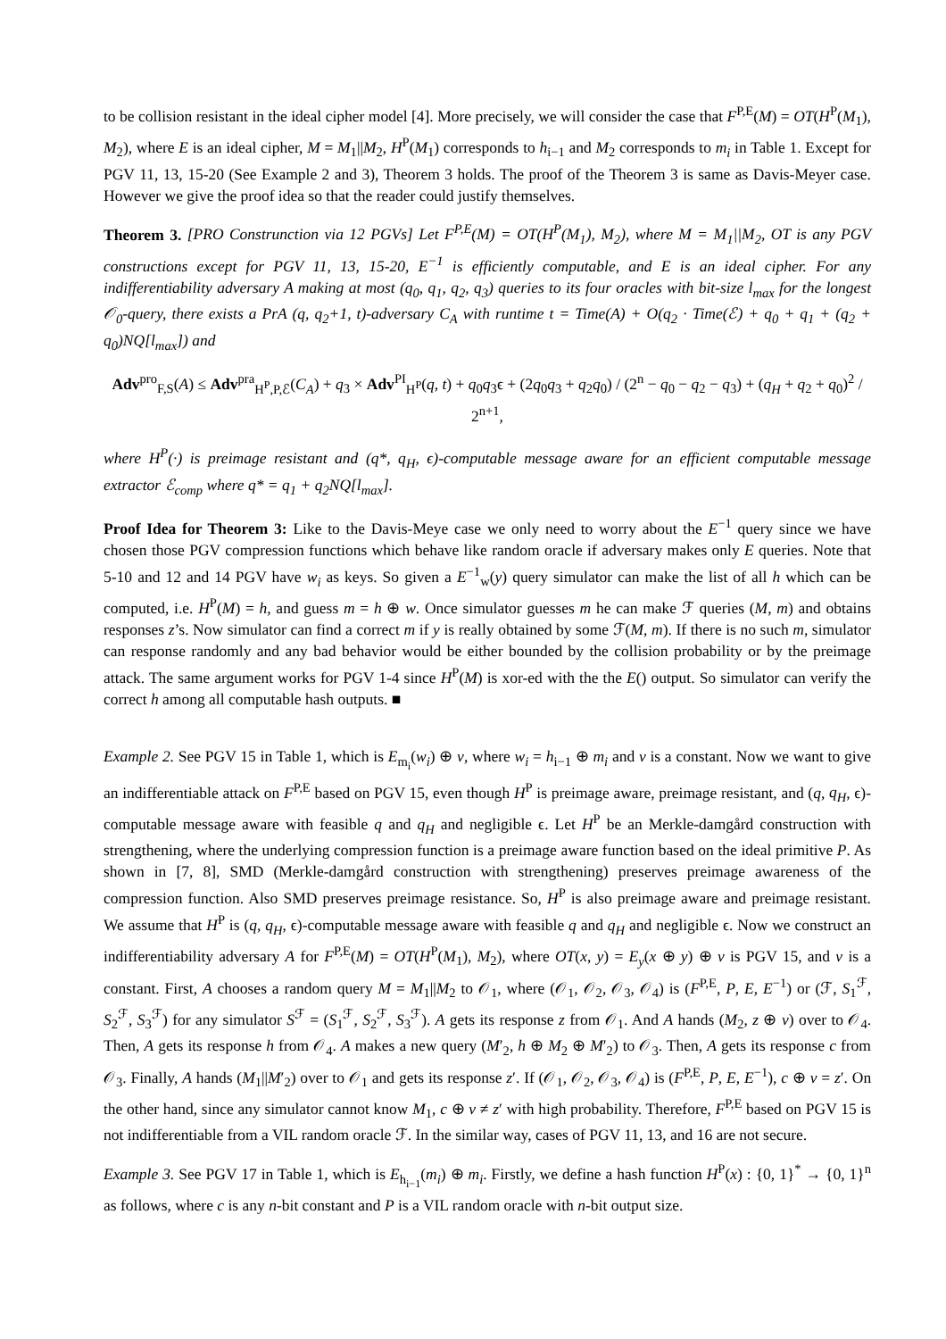to be collision resistant in the ideal cipher model [4]. More precisely, we will consider the case that F<sup>P,E</sup>(M) = OT(H<sup>P</sup>(M<sub>1</sub>), M<sub>2</sub>), where E is an ideal cipher, M = M<sub>1</sub>||M<sub>2</sub>, H<sup>P</sup>(M<sub>1</sub>) corresponds to h<sub>i−1</sub> and M<sub>2</sub> corresponds to m<sub>i</sub> in Table 1. Except for PGV 11, 13, 15-20 (See Example 2 and 3), Theorem 3 holds. The proof of the Theorem 3 is same as Davis-Meyer case. However we give the proof idea so that the reader could justify themselves.
Theorem 3. [PRO Construnction via 12 PGVs] Let F<sup>P,E</sup>(M) = OT(H<sup>P</sup>(M<sub>1</sub>), M<sub>2</sub>), where M = M<sub>1</sub>||M<sub>2</sub>, OT is any PGV constructions except for PGV 11, 13, 15-20, E<sup>−1</sup> is efficiently computable, and E is an ideal cipher. For any indifferentiability adversary A making at most (q<sub>0</sub>, q<sub>1</sub>, q<sub>2</sub>, q<sub>3</sub>) queries to its four oracles with bit-size l<sub>max</sub> for the longest 𝒪<sub>0</sub>-query, there exists a PrA (q, q<sub>2</sub>+1, t)-adversary C<sub>A</sub> with runtime t = Time(A) + O(q<sub>2</sub> · Time(ℰ) + q<sub>0</sub> + q<sub>1</sub> + (q<sub>2</sub> + q<sub>0</sub>)NQ[l<sub>max</sub>]) and
Adv<sup>pro</sup><sub>F,S</sub>(A) ≤ Adv<sup>pra</sup><sub>H<sup>P</sup>,P,ℰ</sub>(C<sub>A</sub>) + q<sub>3</sub> × Adv<sup>PI</sup><sub>H<sup>P</sup></sub>(q, t) + q<sub>0</sub>q<sub>3</sub>ϵ + (2q<sub>0</sub>q<sub>3</sub> + q<sub>2</sub>q<sub>0</sub>) / (2<sup>n</sup> − q<sub>0</sub> − q<sub>2</sub> − q<sub>3</sub>) + (q<sub>H</sub> + q<sub>2</sub> + q<sub>0</sub>)<sup>2</sup> / 2<sup>n+1</sup>,
where H<sup>P</sup>(·) is preimage resistant and (q*, q<sub>H</sub>, ϵ)-computable message aware for an efficient computable message extractor ℰ<sub>comp</sub> where q* = q<sub>1</sub> + q<sub>2</sub>NQ[l<sub>max</sub>].
Proof Idea for Theorem 3: Like to the Davis-Meye case we only need to worry about the E<sup>−1</sup> query since we have chosen those PGV compression functions which behave like random oracle if adversary makes only E queries. Note that 5-10 and 12 and 14 PGV have w<sub>i</sub> as keys. So given a E<sup>−1</sup><sub>w</sub>(y) query simulator can make the list of all h which can be computed, i.e. H<sup>P</sup>(M) = h, and guess m = h ⊕ w. Once simulator guesses m he can make ℱ queries (M, m) and obtains responses z’s. Now simulator can find a correct m if y is really obtained by some ℱ(M, m). If there is no such m, simulator can response randomly and any bad behavior would be either bounded by the collision probability or by the preimage attack. The same argument works for PGV 1-4 since H<sup>P</sup>(M) is xor-ed with the the E() output. So simulator can verify the correct h among all computable hash outputs. ■
Example 2. See PGV 15 in Table 1, which is E<sub>m<sub>i</sub></sub>(w<sub>i</sub>) ⊕ v, where w<sub>i</sub> = h<sub>i−1</sub> ⊕ m<sub>i</sub> and v is a constant. Now we want to give an indifferentiable attack on F<sup>P,E</sup> based on PGV 15, even though H<sup>P</sup> is preimage aware, preimage resistant, and (q, q<sub>H</sub>, ϵ)-computable message aware with feasible q and q<sub>H</sub> and negligible ϵ. Let H<sup>P</sup> be an Merkle-damgård construction with strengthening, where the underlying compression function is a preimage aware function based on the ideal primitive P. As shown in [7, 8], SMD (Merkle-damgård construction with strengthening) preserves preimage awareness of the compression function. Also SMD preserves preimage resistance. So, H<sup>P</sup> is also preimage aware and preimage resistant. We assume that H<sup>P</sup> is (q, q<sub>H</sub>, ϵ)-computable message aware with feasible q and q<sub>H</sub> and negligible ϵ. Now we construct an indifferentiability adversary A for F<sup>P,E</sup>(M) = OT(H<sup>P</sup>(M<sub>1</sub>), M<sub>2</sub>), where OT(x, y) = E<sub>y</sub>(x ⊕ y) ⊕ v is PGV 15, and v is a constant. First, A chooses a random query M = M<sub>1</sub>||M<sub>2</sub> to 𝒪<sub>1</sub>, where (𝒪<sub>1</sub>, 𝒪<sub>2</sub>, 𝒪<sub>3</sub>, 𝒪<sub>4</sub>) is (F<sup>P,E</sup>, P, E, E<sup>−1</sup>) or (ℱ, S<sub>1</sub><sup>ℱ</sup>, S<sub>2</sub><sup>ℱ</sup>, S<sub>3</sub><sup>ℱ</sup>) for any simulator S<sup>ℱ</sup> = (S<sub>1</sub><sup>ℱ</sup>, S<sub>2</sub><sup>ℱ</sup>, S<sub>3</sub><sup>ℱ</sup>). A gets its response z from 𝒪<sub>1</sub>. And A hands (M<sub>2</sub>, z ⊕ v) over to 𝒪<sub>4</sub>. Then, A gets its response h from 𝒪<sub>4</sub>. A makes a new query (M′<sub>2</sub>, h ⊕ M<sub>2</sub> ⊕ M′<sub>2</sub>) to 𝒪<sub>3</sub>. Then, A gets its response c from 𝒪<sub>3</sub>. Finally, A hands (M<sub>1</sub>||M′<sub>2</sub>) over to 𝒪<sub>1</sub> and gets its response z′. If (𝒪<sub>1</sub>, 𝒪<sub>2</sub>, 𝒪<sub>3</sub>, 𝒪<sub>4</sub>) is (F<sup>P,E</sup>, P, E, E<sup>−1</sup>), c ⊕ v = z′. On the other hand, since any simulator cannot know M<sub>1</sub>, c ⊕ v ≠ z′ with high probability. Therefore, F<sup>P,E</sup> based on PGV 15 is not indifferentiable from a VIL random oracle ℱ. In the similar way, cases of PGV 11, 13, and 16 are not secure.
Example 3. See PGV 17 in Table 1, which is E<sub>h<sub>i−1</sub></sub>(m<sub>i</sub>) ⊕ m<sub>i</sub>. Firstly, we define a hash function H<sup>P</sup>(x) : {0, 1}<sup>*</sup> → {0, 1}<sup>n</sup> as follows, where c is any n-bit constant and P is a VIL random oracle with n-bit output size.